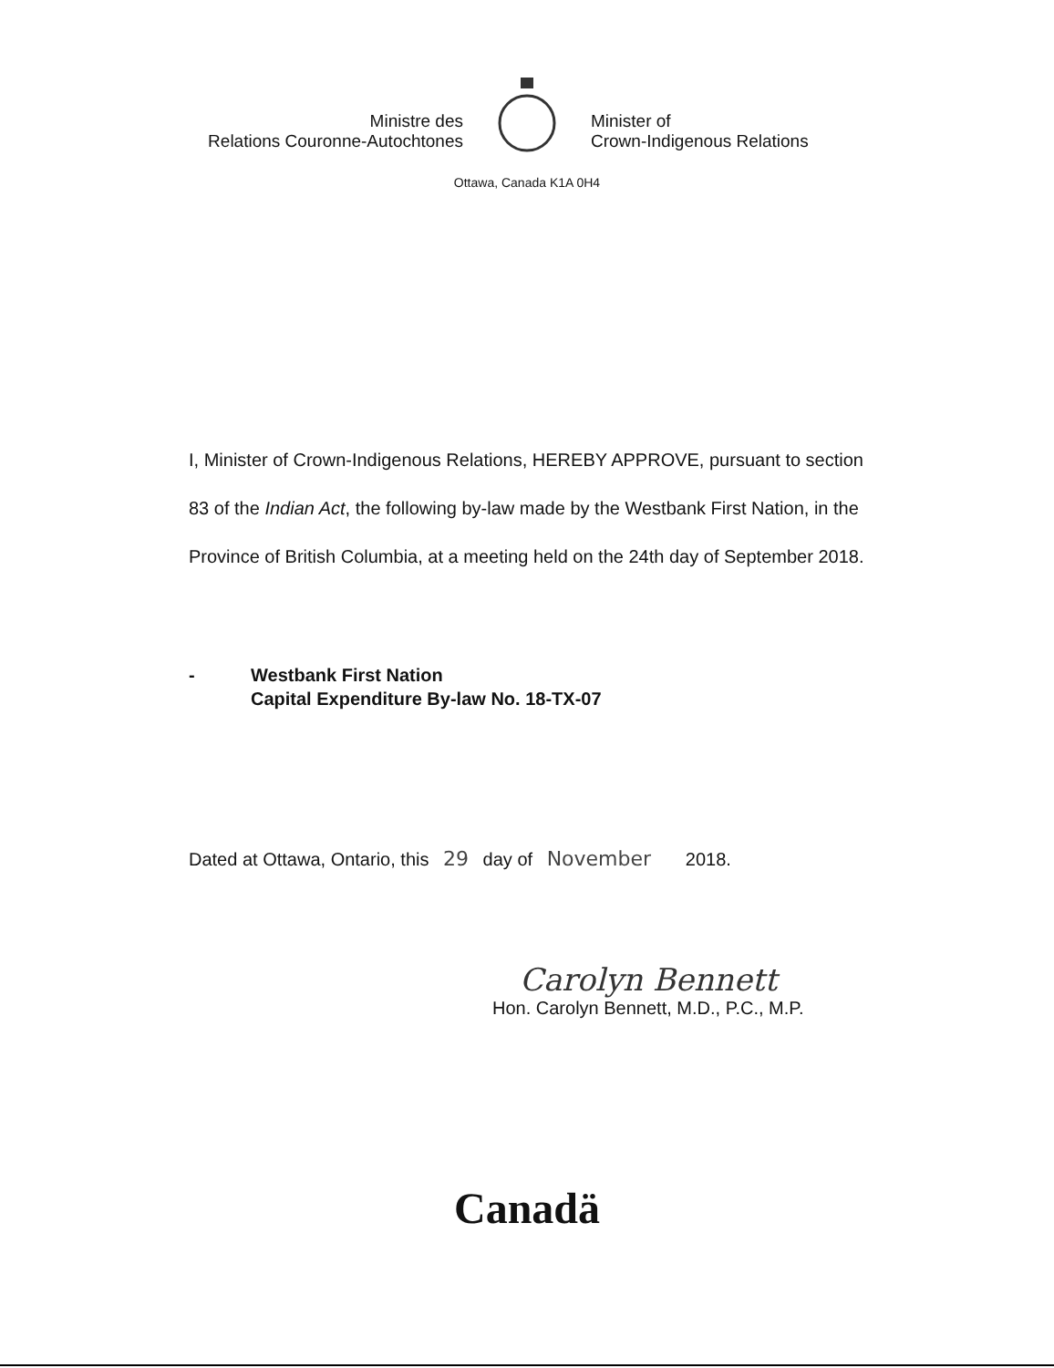Ministre des
Relations Couronne-Autochtones
Minister of
Crown-Indigenous Relations
Ottawa, Canada K1A 0H4
I, Minister of Crown-Indigenous Relations, HEREBY APPROVE, pursuant to section 83 of the Indian Act, the following by-law made by the Westbank First Nation, in the Province of British Columbia, at a meeting held on the 24th day of September 2018.
- Westbank First Nation
Capital Expenditure By-law No. 18-TX-07
Dated at Ottawa, Ontario, this 29 day of November 2018.
Carolyn Bennett
Hon. Carolyn Bennett, M.D., P.C., M.P.
Canadä